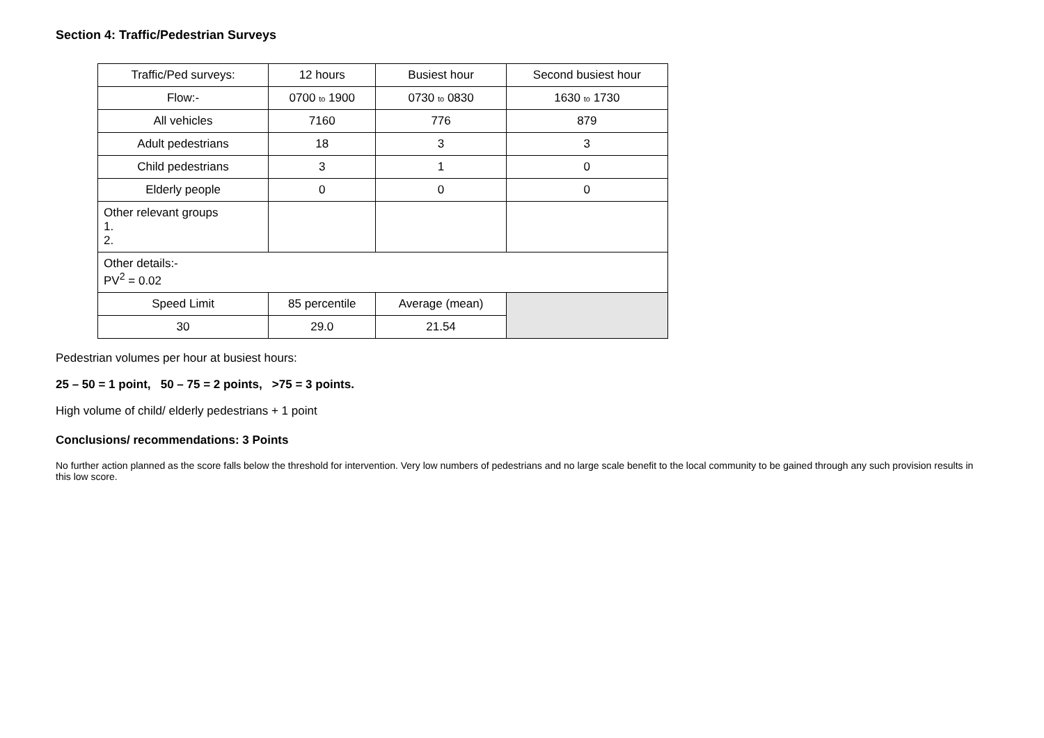Section 4: Traffic/Pedestrian Surveys
| Traffic/Ped surveys: | 12 hours | Busiest hour | Second busiest hour |
| Flow:- | 0700 to 1900 | 0730 to 0830 | 1630 to 1730 |
| All vehicles | 7160 | 776 | 879 |
| Adult pedestrians | 18 | 3 | 3 |
| Child pedestrians | 3 | 1 | 0 |
| Elderly people | 0 | 0 | 0 |
| Other relevant groups 1. 2. | | | |
| Other details:- PV<sup>2</sup> = 0.02 | | | |
| Speed Limit | 85 percentile | Average (mean) | |
| 30 | 29.0 | 21.54 | |
Pedestrian volumes per hour at busiest hours:
25 – 50 = 1 point, 50 – 75 = 2 points, >75 = 3 points.
High volume of child/ elderly pedestrians + 1 point
Conclusions/ recommendations: 3 Points
No further action planned as the score falls below the threshold for intervention. Very low numbers of pedestrians and no large scale benefit to the local community to be gained through any such provision results in this low score.